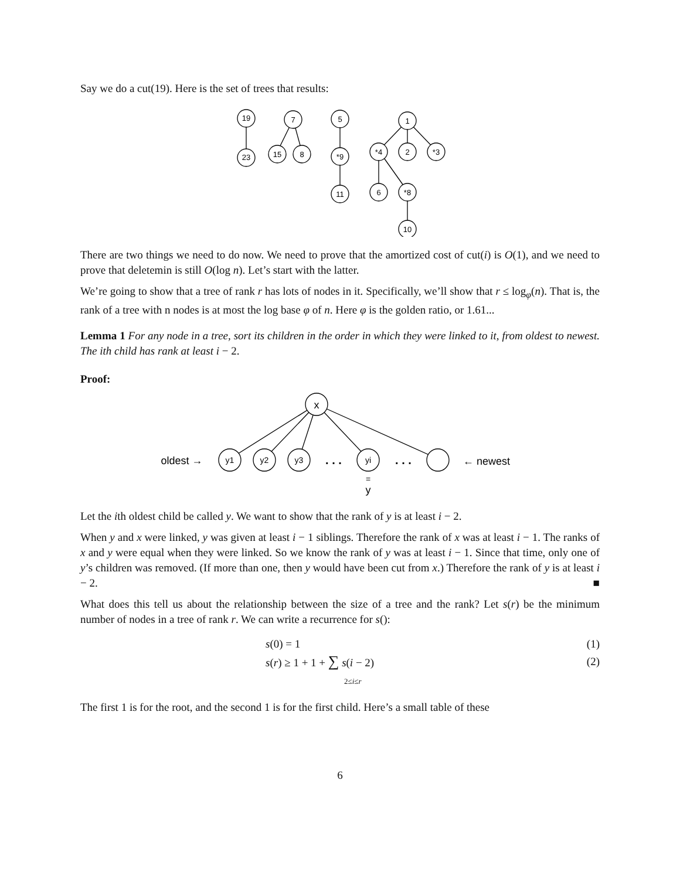Say we do a cut(19). Here is the set of trees that results:
19
23
7
15
8
5
*9
11
1
*4
2
*3
6
*8
10
There are two things we need to do now. We need to prove that the amortized cost of cut(i) is O(1), and we need to prove that deletemin is still O(log n). Let’s start with the latter.
We’re going to show that a tree of rank r has lots of nodes in it. Specifically, we’ll show that r ≤ log<sub>φ</sub>(n). That is, the rank of a tree with n nodes is at most the log base φ of n. Here φ is the golden ratio, or 1.61...
Lemma 1 For any node in a tree, sort its children in the order in which they were linked to it, from oldest to newest. The ith child has rank at least i − 2.
Proof:
x
y1
y2
y3
yi
. . .
. . .
oldest →
← newest
=
y
Let the ith oldest child be called y. We want to show that the rank of y is at least i − 2.
When y and x were linked, y was given at least i − 1 siblings. Therefore the rank of x was at least i − 1. The ranks of x and y were equal when they were linked. So we know the rank of y was at least i − 1. Since that time, only one of y’s children was removed. (If more than one, then y would have been cut from x.) Therefore the rank of y is at least i − 2. ■
What does this tell us about the relationship between the size of a tree and the rank? Let s(r) be the minimum number of nodes in a tree of rank r. We can write a recurrence for s():
s(0) = 1 (1)
s(r) ≥ 1 + 1 + ∑ s(i − 2)
2≤i≤r (2)
The first 1 is for the root, and the second 1 is for the first child. Here’s a small table of these
6